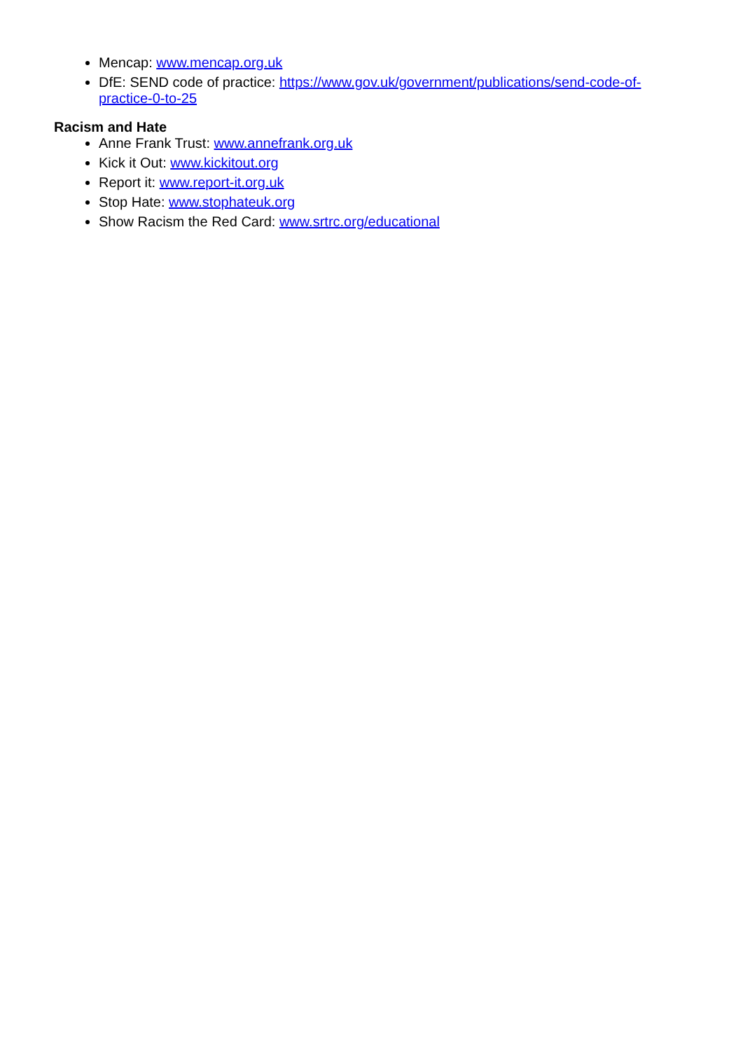Mencap: www.mencap.org.uk
DfE: SEND code of practice: https://www.gov.uk/government/publications/send-code-of-practice-0-to-25
Racism and Hate
Anne Frank Trust: www.annefrank.org.uk
Kick it Out: www.kickitout.org
Report it: www.report-it.org.uk
Stop Hate: www.stophateuk.org
Show Racism the Red Card: www.srtrc.org/educational